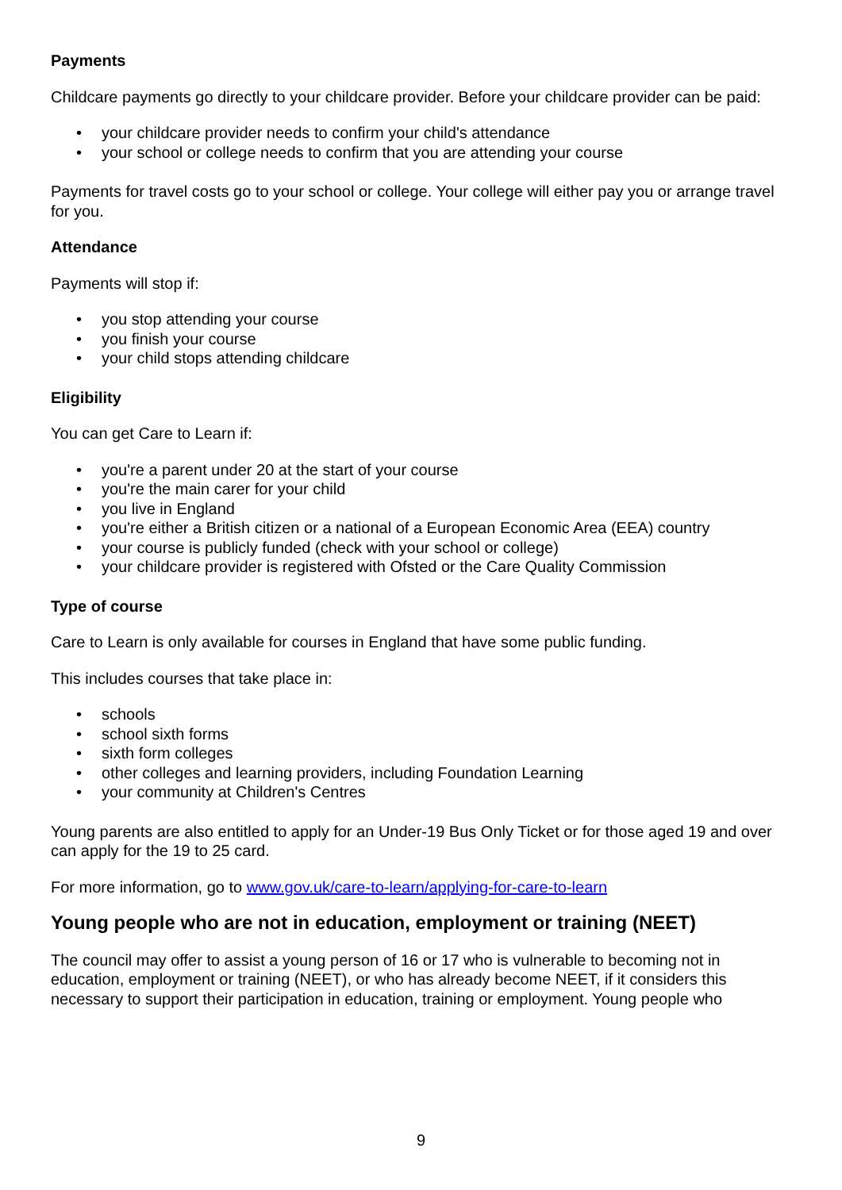Payments
Childcare payments go directly to your childcare provider. Before your childcare provider can be paid:
• your childcare provider needs to confirm your child's attendance
• your school or college needs to confirm that you are attending your course
Payments for travel costs go to your school or college. Your college will either pay you or arrange travel for you.
Attendance
Payments will stop if:
• you stop attending your course
• you finish your course
• your child stops attending childcare
Eligibility
You can get Care to Learn if:
• you're a parent under 20 at the start of your course
• you're the main carer for your child
• you live in England
• you're either a British citizen or a national of a European Economic Area (EEA) country
• your course is publicly funded (check with your school or college)
• your childcare provider is registered with Ofsted or the Care Quality Commission
Type of course
Care to Learn is only available for courses in England that have some public funding.
This includes courses that take place in:
• schools
• school sixth forms
• sixth form colleges
• other colleges and learning providers, including Foundation Learning
• your community at Children's Centres
Young parents are also entitled to apply for an Under-19 Bus Only Ticket or for those aged 19 and over can apply for the 19 to 25 card.
For more information, go to www.gov.uk/care-to-learn/applying-for-care-to-learn
Young people who are not in education, employment or training (NEET)
The council may offer to assist a young person of 16 or 17 who is vulnerable to becoming not in education, employment or training (NEET), or who has already become NEET, if it considers this necessary to support their participation in education, training or employment. Young people who
9